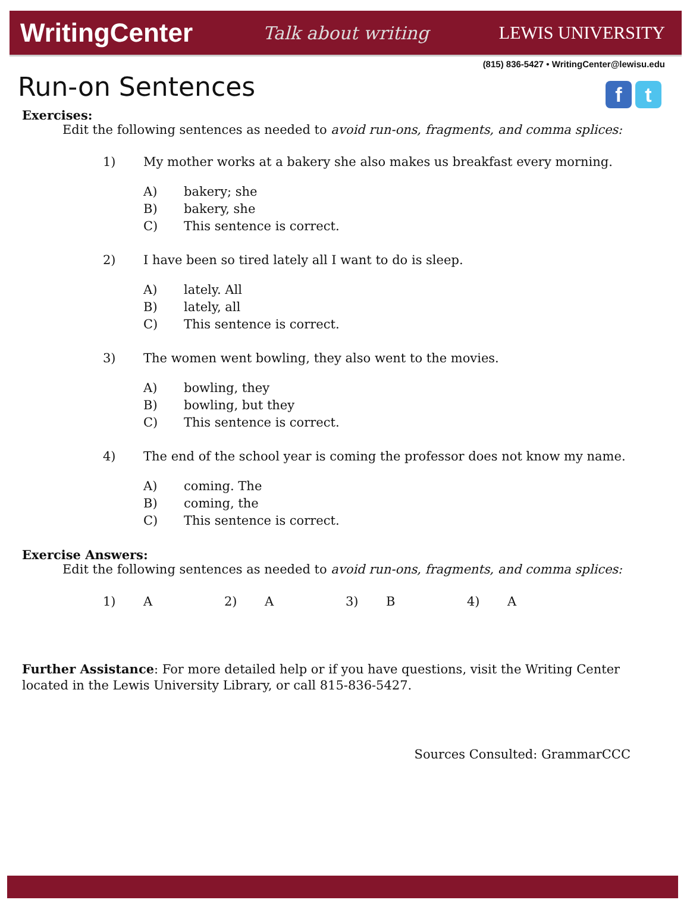WritingCenter Talk about writing LEWIS UNIVERSITY
(815) 836-5427 • WritingCenter@lewisu.edu
f t
Run-on Sentences
Exercises:
Edit the following sentences as needed to avoid run-ons, fragments, and comma splices:
1) My mother works at a bakery she also makes us breakfast every morning.
A) bakery; she
B) bakery, she
C) This sentence is correct.
2) I have been so tired lately all I want to do is sleep.
A) lately. All
B) lately, all
C) This sentence is correct.
3) The women went bowling, they also went to the movies.
A) bowling, they
B) bowling, but they
C) This sentence is correct.
4) The end of the school year is coming the professor does not know my name.
A) coming. The
B) coming, the
C) This sentence is correct.
Exercise Answers:
Edit the following sentences as needed to avoid run-ons, fragments, and comma splices:
1) A 2) A 3) B 4) A
Further Assistance: For more detailed help or if you have questions, visit the Writing Center located in the Lewis University Library, or call 815-836-5427.
Sources Consulted: GrammarCCC